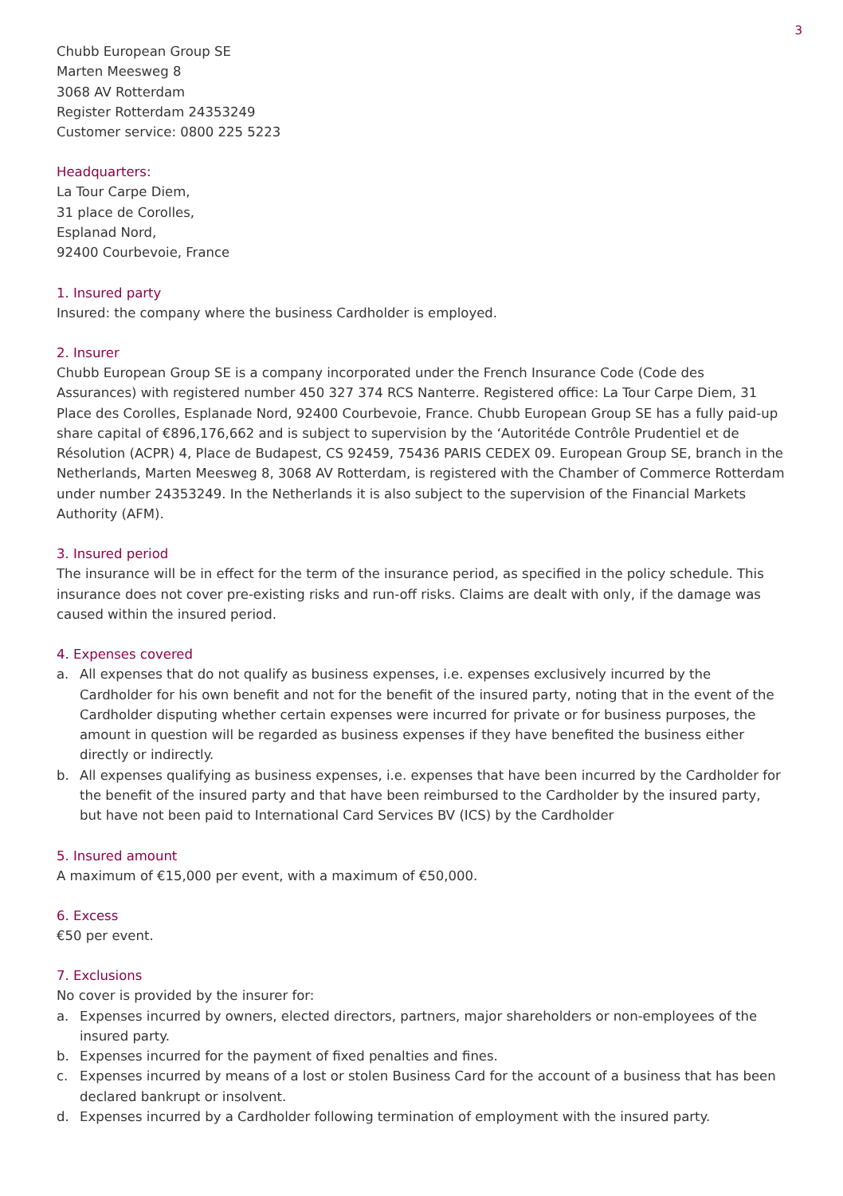3
Chubb European Group SE
Marten Meesweg 8
3068 AV Rotterdam
Register Rotterdam 24353249
Customer service: 0800 225 5223
Headquarters:
La Tour Carpe Diem,
31 place de Corolles,
Esplanad Nord,
92400 Courbevoie, France
1. Insured party
Insured: the company where the business Cardholder is employed.
2. Insurer
Chubb European Group SE is a company incorporated under the French Insurance Code (Code des Assurances) with registered number 450 327 374 RCS Nanterre. Registered office: La Tour Carpe Diem, 31 Place des Corolles, Esplanade Nord, 92400 Courbevoie, France. Chubb European Group SE has a fully paid-up share capital of €896,176,662 and is subject to supervision by the ‘Autoritéde Contrôle Prudentiel et de Résolution (ACPR) 4, Place de Budapest, CS 92459, 75436 PARIS CEDEX 09. European Group SE, branch in the Netherlands, Marten Meesweg 8, 3068 AV Rotterdam, is registered with the Chamber of Commerce Rotterdam under number 24353249. In the Netherlands it is also subject to the supervision of the Financial Markets Authority (AFM).
3. Insured period
The insurance will be in effect for the term of the insurance period, as specified in the policy schedule. This insurance does not cover pre-existing risks and run-off risks. Claims are dealt with only, if the damage was caused within the insured period.
4. Expenses covered
a. All expenses that do not qualify as business expenses, i.e. expenses exclusively incurred by the Cardholder for his own benefit and not for the benefit of the insured party, noting that in the event of the Cardholder disputing whether certain expenses were incurred for private or for business purposes, the amount in question will be regarded as business expenses if they have benefited the business either directly or indirectly.
b. All expenses qualifying as business expenses, i.e. expenses that have been incurred by the Cardholder for the benefit of the insured party and that have been reimbursed to the Cardholder by the insured party, but have not been paid to International Card Services BV (ICS) by the Cardholder
5. Insured amount
A maximum of €15,000 per event, with a maximum of €50,000.
6. Excess
€50 per event.
7. Exclusions
No cover is provided by the insurer for:
a. Expenses incurred by owners, elected directors, partners, major shareholders or non-employees of the insured party.
b. Expenses incurred for the payment of fixed penalties and fines.
c. Expenses incurred by means of a lost or stolen Business Card for the account of a business that has been declared bankrupt or insolvent.
d. Expenses incurred by a Cardholder following termination of employment with the insured party.